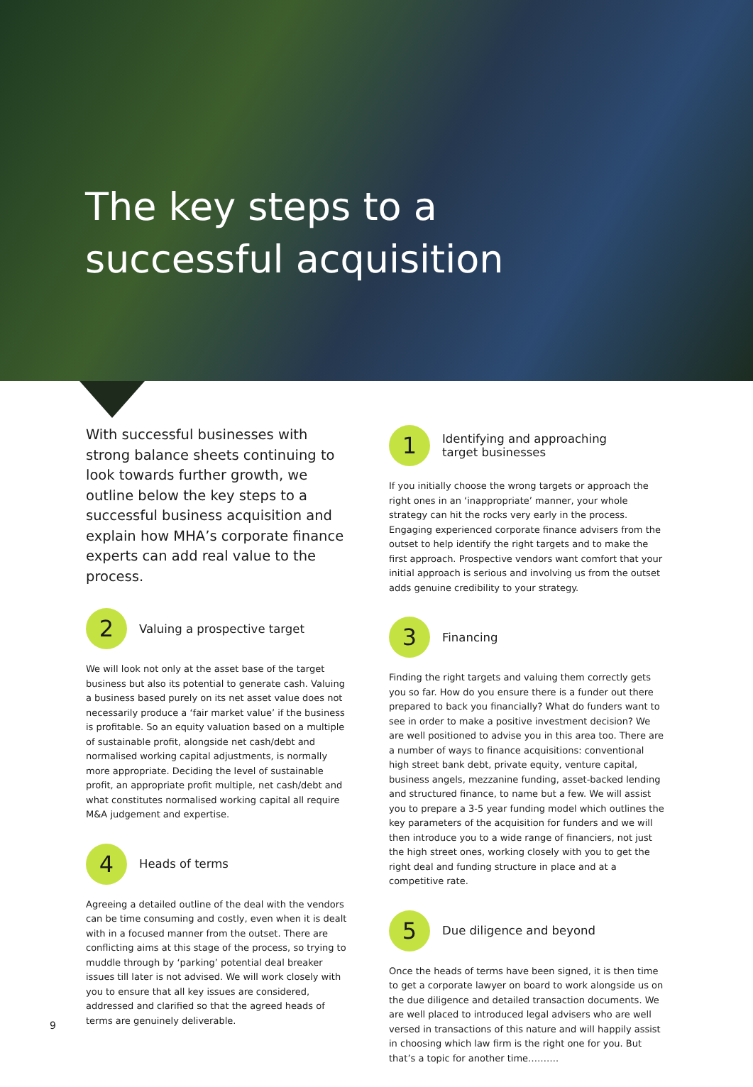The key steps to a
successful acquisition
With successful businesses with strong balance sheets continuing to look towards further growth, we outline below the key steps to a successful business acquisition and explain how MHA’s corporate finance experts can add real value to the process.
2
Valuing a prospective target
We will look not only at the asset base of the target business but also its potential to generate cash. Valuing a business based purely on its net asset value does not necessarily produce a ‘fair market value’ if the business is profitable. So an equity valuation based on a multiple of sustainable profit, alongside net cash/debt and normalised working capital adjustments, is normally more appropriate. Deciding the level of sustainable profit, an appropriate profit multiple, net cash/debt and what constitutes normalised working capital all require M&A judgement and expertise.
4
Heads of terms
Agreeing a detailed outline of the deal with the vendors can be time consuming and costly, even when it is dealt with in a focused manner from the outset. There are conflicting aims at this stage of the process, so trying to muddle through by ‘parking’ potential deal breaker issues till later is not advised. We will work closely with you to ensure that all key issues are considered, addressed and clarified so that the agreed heads of terms are genuinely deliverable.
1
Identifying and approaching
target businesses
If you initially choose the wrong targets or approach the right ones in an ‘inappropriate’ manner, your whole strategy can hit the rocks very early in the process. Engaging experienced corporate finance advisers from the outset to help identify the right targets and to make the first approach. Prospective vendors want comfort that your initial approach is serious and involving us from the outset adds genuine credibility to your strategy.
3
Financing
Finding the right targets and valuing them correctly gets you so far. How do you ensure there is a funder out there prepared to back you financially? What do funders want to see in order to make a positive investment decision? We are well positioned to advise you in this area too. There are a number of ways to finance acquisitions: conventional high street bank debt, private equity, venture capital, business angels, mezzanine funding, asset-backed lending and structured finance, to name but a few. We will assist you to prepare a 3-5 year funding model which outlines the key parameters of the acquisition for funders and we will then introduce you to a wide range of financiers, not just the high street ones, working closely with you to get the right deal and funding structure in place and at a competitive rate.
5
Due diligence and beyond
Once the heads of terms have been signed, it is then time to get a corporate lawyer on board to work alongside us on the due diligence and detailed transaction documents. We are well placed to introduced legal advisers who are well versed in transactions of this nature and will happily assist in choosing which law firm is the right one for you. But that’s a topic for another time……….
9